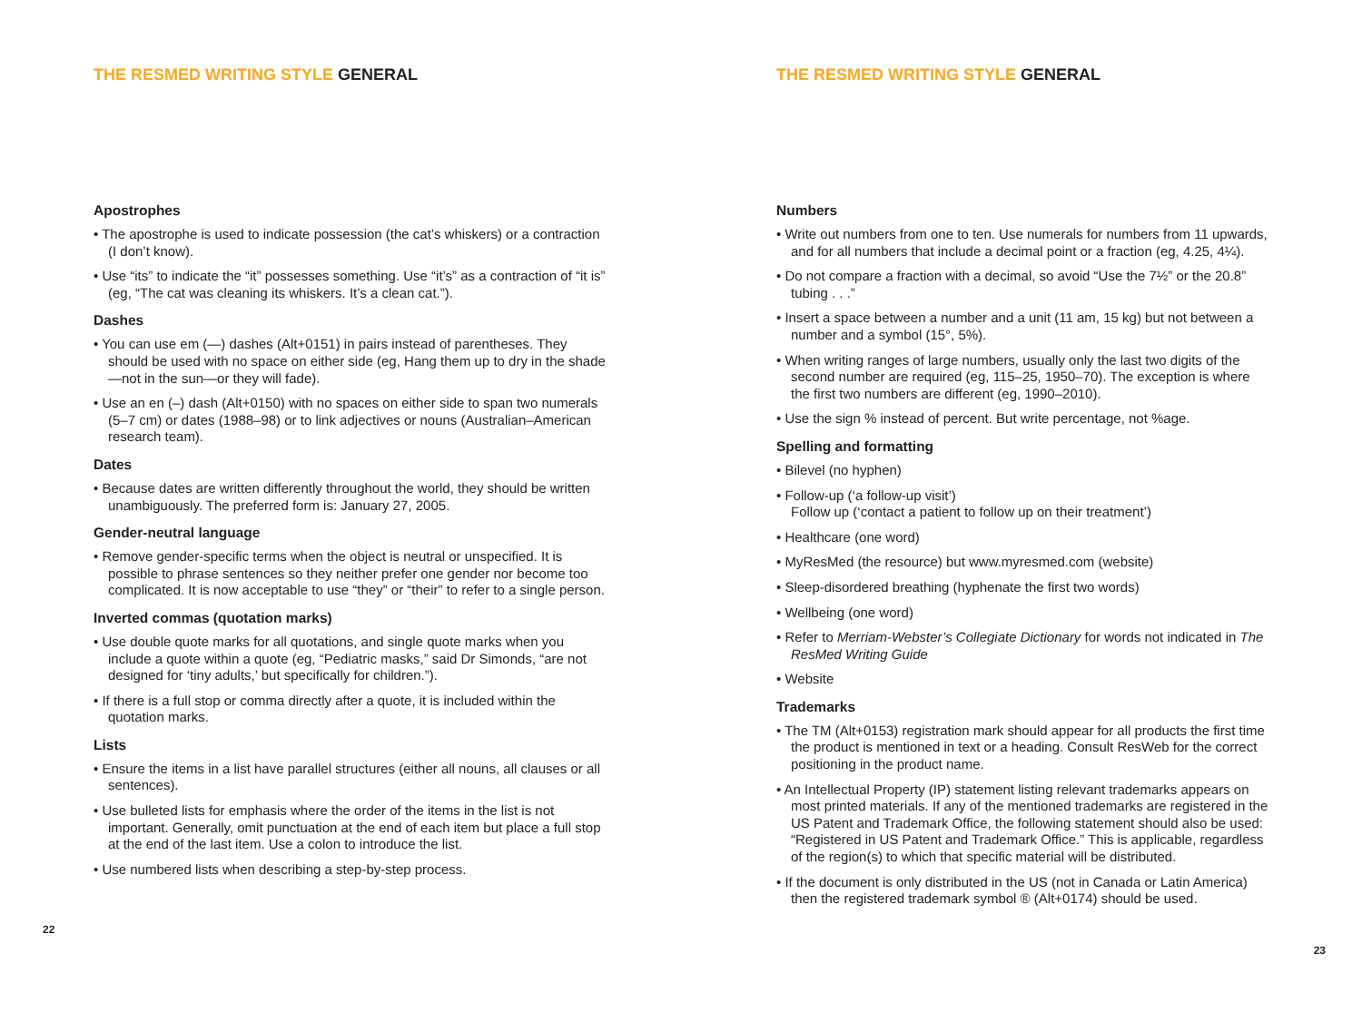THE RESMED WRITING STYLE GENERAL
Apostrophes
• The apostrophe is used to indicate possession (the cat’s whiskers) or a contraction (I don’t know).
• Use “its” to indicate the “it” possesses something. Use “it’s” as a contraction of “it is” (eg, “The cat was cleaning its whiskers. It’s a clean cat.”).
Dashes
• You can use em (—) dashes (Alt+0151) in pairs instead of parentheses. They should be used with no space on either side (eg, Hang them up to dry in the shade—not in the sun—or they will fade).
• Use an en (–) dash (Alt+0150) with no spaces on either side to span two numerals (5–7 cm) or dates (1988–98) or to link adjectives or nouns (Australian–American research team).
Dates
• Because dates are written differently throughout the world, they should be written unambiguously. The preferred form is: January 27, 2005.
Gender-neutral language
• Remove gender-specific terms when the object is neutral or unspecified. It is possible to phrase sentences so they neither prefer one gender nor become too complicated. It is now acceptable to use “they” or “their” to refer to a single person.
Inverted commas (quotation marks)
• Use double quote marks for all quotations, and single quote marks when you include a quote within a quote (eg, “Pediatric masks,” said Dr Simonds, “are not designed for ‘tiny adults,’ but specifically for children.”).
• If there is a full stop or comma directly after a quote, it is included within the quotation marks.
Lists
• Ensure the items in a list have parallel structures (either all nouns, all clauses or all sentences).
• Use bulleted lists for emphasis where the order of the items in the list is not important. Generally, omit punctuation at the end of each item but place a full stop at the end of the last item. Use a colon to introduce the list.
• Use numbered lists when describing a step-by-step process.
22
THE RESMED WRITING STYLE GENERAL
Numbers
• Write out numbers from one to ten. Use numerals for numbers from 11 upwards, and for all numbers that include a decimal point or a fraction (eg, 4.25, 4¼).
• Do not compare a fraction with a decimal, so avoid “Use the 7½” or the 20.8” tubing . . .”
• Insert a space between a number and a unit (11 am, 15 kg) but not between a number and a symbol (15°, 5%).
• When writing ranges of large numbers, usually only the last two digits of the second number are required (eg, 115–25, 1950–70). The exception is where the first two numbers are different (eg, 1990–2010).
• Use the sign % instead of percent. But write percentage, not %age.
Spelling and formatting
• Bilevel (no hyphen)
• Follow-up (‘a follow-up visit’)
Follow up (‘contact a patient to follow up on their treatment’)
• Healthcare (one word)
• MyResMed (the resource) but www.myresmed.com (website)
• Sleep-disordered breathing (hyphenate the first two words)
• Wellbeing (one word)
• Refer to Merriam-Webster’s Collegiate Dictionary for words not indicated in The ResMed Writing Guide
• Website
Trademarks
• The TM (Alt+0153) registration mark should appear for all products the first time the product is mentioned in text or a heading. Consult ResWeb for the correct positioning in the product name.
• An Intellectual Property (IP) statement listing relevant trademarks appears on most printed materials. If any of the mentioned trademarks are registered in the US Patent and Trademark Office, the following statement should also be used: “Registered in US Patent and Trademark Office.” This is applicable, regardless of the region(s) to which that specific material will be distributed.
• If the document is only distributed in the US (not in Canada or Latin America) then the registered trademark symbol ® (Alt+0174) should be used.
23